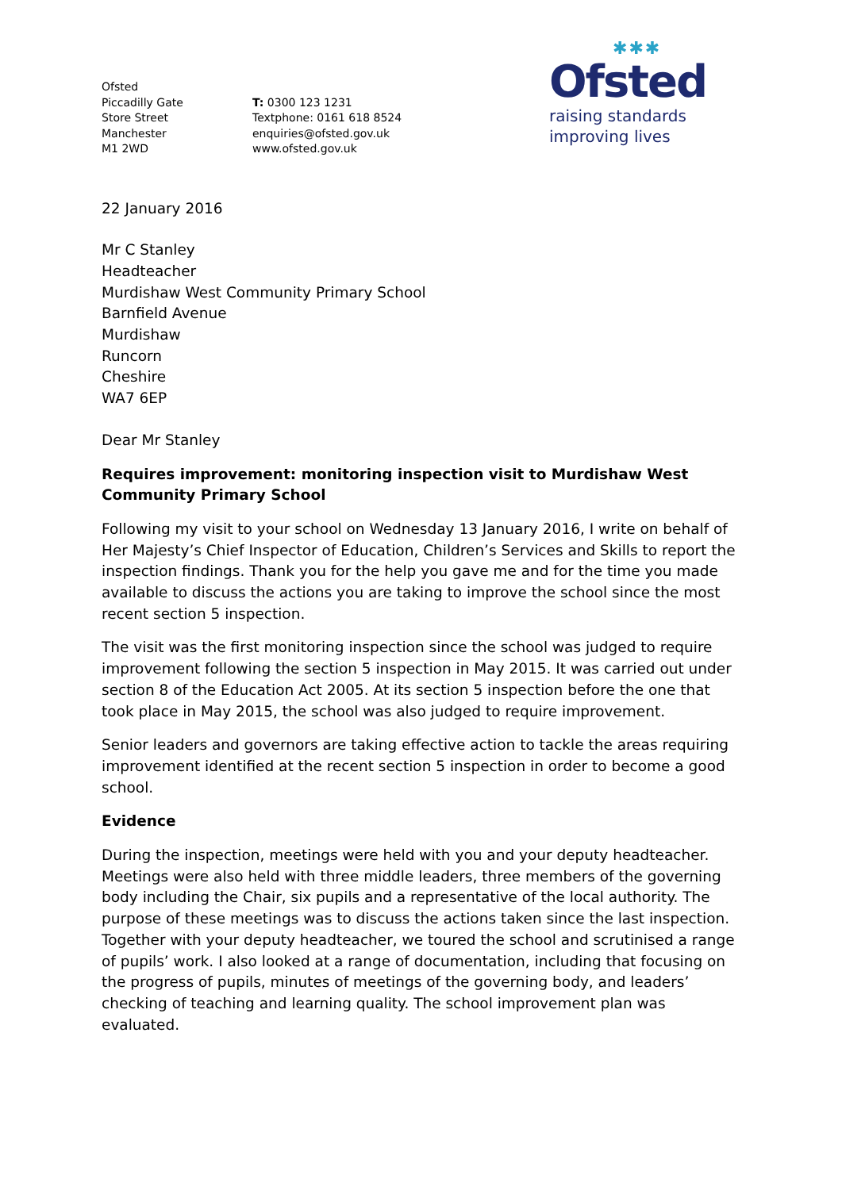✱✱✱
Ofsted
raising standards
improving lives
Ofsted
Piccadilly Gate
Store Street
Manchester
M1 2WD
T: 0300 123 1231
Textphone: 0161 618 8524
enquiries@ofsted.gov.uk
www.ofsted.gov.uk
22 January 2016
Mr C Stanley
Headteacher
Murdishaw West Community Primary School
Barnfield Avenue
Murdishaw
Runcorn
Cheshire
WA7 6EP
Dear Mr Stanley
Requires improvement: monitoring inspection visit to Murdishaw West Community Primary School
Following my visit to your school on Wednesday 13 January 2016, I write on behalf of Her Majesty’s Chief Inspector of Education, Children’s Services and Skills to report the inspection findings. Thank you for the help you gave me and for the time you made available to discuss the actions you are taking to improve the school since the most recent section 5 inspection.
The visit was the first monitoring inspection since the school was judged to require improvement following the section 5 inspection in May 2015. It was carried out under section 8 of the Education Act 2005. At its section 5 inspection before the one that took place in May 2015, the school was also judged to require improvement.
Senior leaders and governors are taking effective action to tackle the areas requiring improvement identified at the recent section 5 inspection in order to become a good school.
Evidence
During the inspection, meetings were held with you and your deputy headteacher. Meetings were also held with three middle leaders, three members of the governing body including the Chair, six pupils and a representative of the local authority. The purpose of these meetings was to discuss the actions taken since the last inspection. Together with your deputy headteacher, we toured the school and scrutinised a range of pupils’ work. I also looked at a range of documentation, including that focusing on the progress of pupils, minutes of meetings of the governing body, and leaders’ checking of teaching and learning quality. The school improvement plan was evaluated.